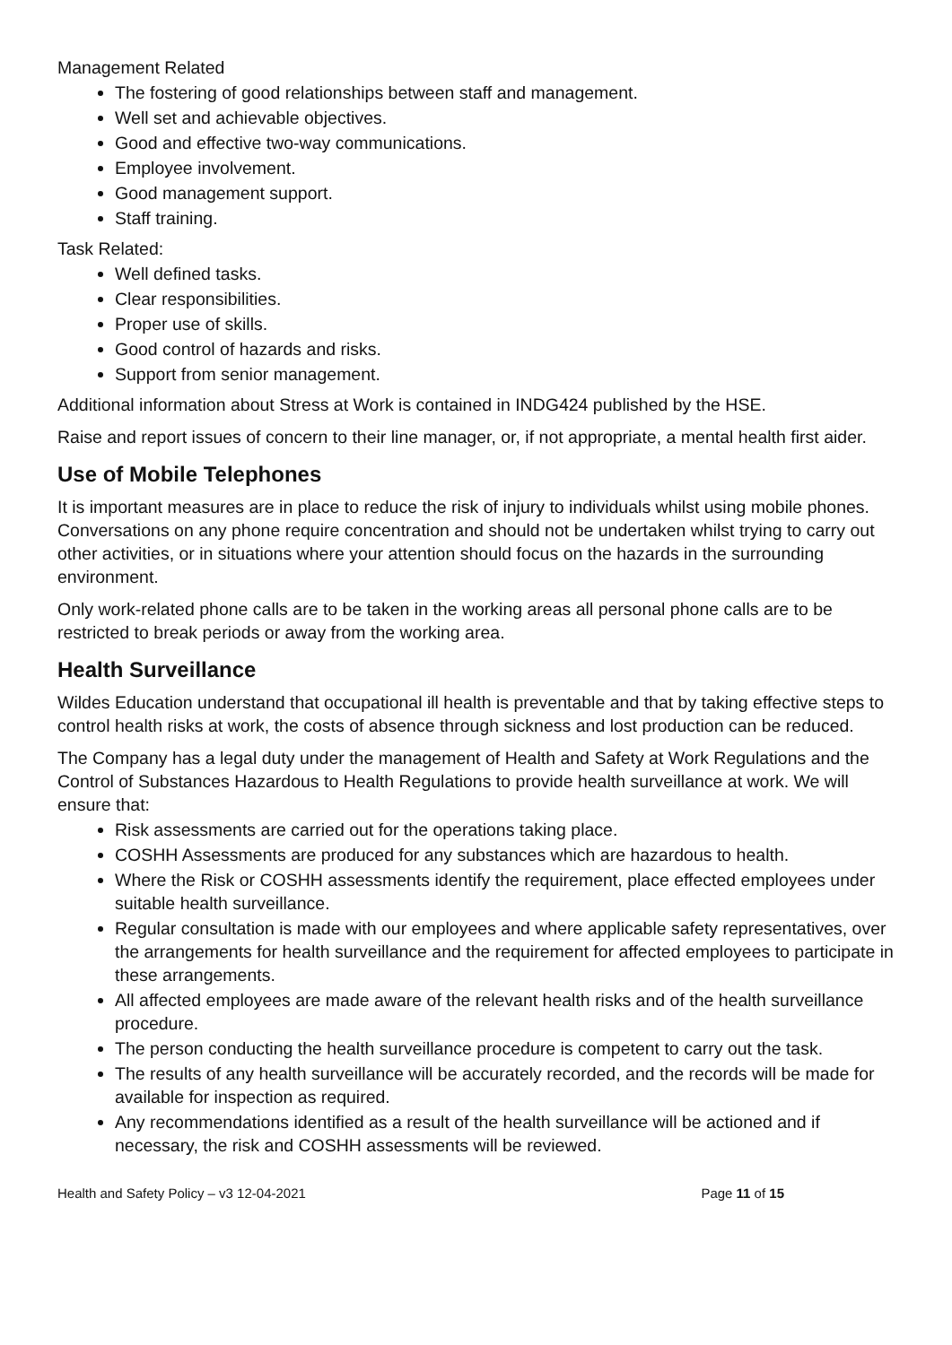Management Related
The fostering of good relationships between staff and management.
Well set and achievable objectives.
Good and effective two-way communications.
Employee involvement.
Good management support.
Staff training.
Task Related:
Well defined tasks.
Clear responsibilities.
Proper use of skills.
Good control of hazards and risks.
Support from senior management.
Additional information about Stress at Work is contained in INDG424 published by the HSE.
Raise and report issues of concern to their line manager, or, if not appropriate, a mental health first aider.
Use of Mobile Telephones
It is important measures are in place to reduce the risk of injury to individuals whilst using mobile phones. Conversations on any phone require concentration and should not be undertaken whilst trying to carry out other activities, or in situations where your attention should focus on the hazards in the surrounding environment.
Only work-related phone calls are to be taken in the working areas all personal phone calls are to be restricted to break periods or away from the working area.
Health Surveillance
Wildes Education understand that occupational ill health is preventable and that by taking effective steps to control health risks at work, the costs of absence through sickness and lost production can be reduced.
The Company has a legal duty under the management of Health and Safety at Work Regulations and the Control of Substances Hazardous to Health Regulations to provide health surveillance at work. We will ensure that:
Risk assessments are carried out for the operations taking place.
COSHH Assessments are produced for any substances which are hazardous to health.
Where the Risk or COSHH assessments identify the requirement, place effected employees under suitable health surveillance.
Regular consultation is made with our employees and where applicable safety representatives, over the arrangements for health surveillance and the requirement for affected employees to participate in these arrangements.
All affected employees are made aware of the relevant health risks and of the health surveillance procedure.
The person conducting the health surveillance procedure is competent to carry out the task.
The results of any health surveillance will be accurately recorded, and the records will be made for available for inspection as required.
Any recommendations identified as a result of the health surveillance will be actioned and if necessary, the risk and COSHH assessments will be reviewed.
Health and Safety Policy – v3 12-04-2021 Page 11 of 15